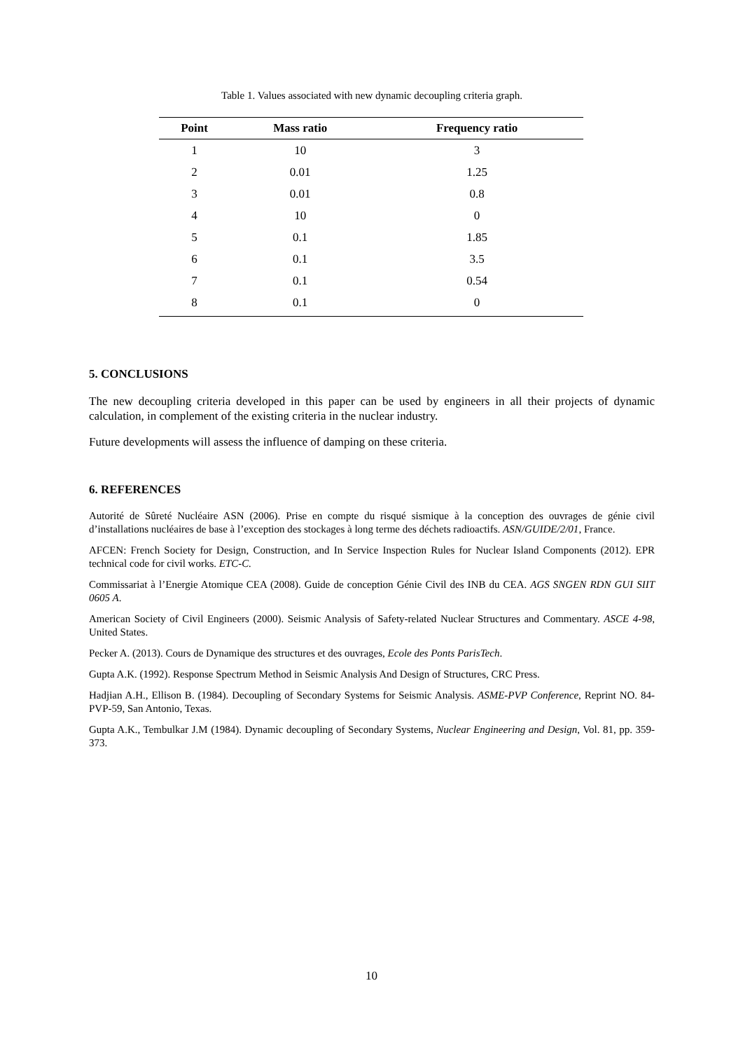Table 1. Values associated with new dynamic decoupling criteria graph.
| Point | Mass ratio | Frequency ratio |
| --- | --- | --- |
| 1 | 10 | 3 |
| 2 | 0.01 | 1.25 |
| 3 | 0.01 | 0.8 |
| 4 | 10 | 0 |
| 5 | 0.1 | 1.85 |
| 6 | 0.1 | 3.5 |
| 7 | 0.1 | 0.54 |
| 8 | 0.1 | 0 |
5. CONCLUSIONS
The new decoupling criteria developed in this paper can be used by engineers in all their projects of dynamic calculation, in complement of the existing criteria in the nuclear industry.
Future developments will assess the influence of damping on these criteria.
6. REFERENCES
Autorité de Sûreté Nucléaire ASN (2006). Prise en compte du risqué sismique à la conception des ouvrages de génie civil d’installations nucléaires de base à l’exception des stockages à long terme des déchets radioactifs. ASN/GUIDE/2/01, France.
AFCEN: French Society for Design, Construction, and In Service Inspection Rules for Nuclear Island Components (2012). EPR technical code for civil works. ETC-C.
Commissariat à l’Energie Atomique CEA (2008). Guide de conception Génie Civil des INB du CEA. AGS SNGEN RDN GUI SIIT 0605 A.
American Society of Civil Engineers (2000). Seismic Analysis of Safety-related Nuclear Structures and Commentary. ASCE 4-98, United States.
Pecker A. (2013). Cours de Dynamique des structures et des ouvrages, Ecole des Ponts ParisTech.
Gupta A.K. (1992). Response Spectrum Method in Seismic Analysis And Design of Structures, CRC Press.
Hadjian A.H., Ellison B. (1984). Decoupling of Secondary Systems for Seismic Analysis. ASME-PVP Conference, Reprint NO. 84-PVP-59, San Antonio, Texas.
Gupta A.K., Tembulkar J.M (1984). Dynamic decoupling of Secondary Systems, Nuclear Engineering and Design, Vol. 81, pp. 359-373.
10